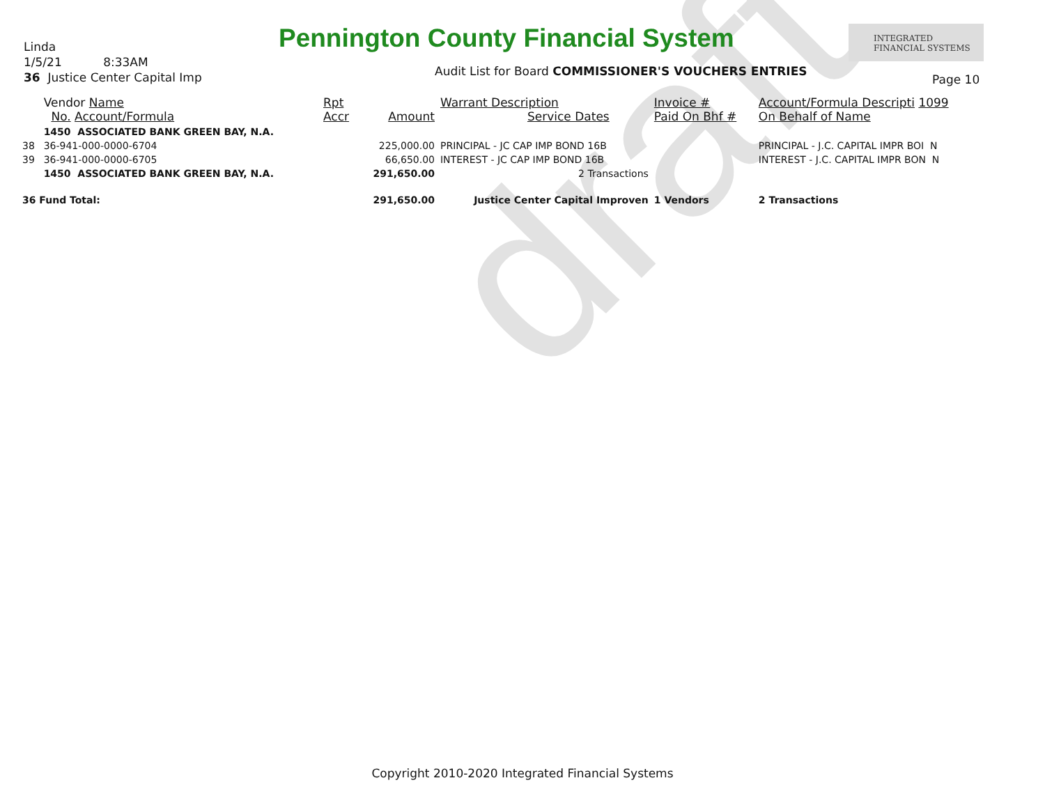draft
Linda
1/5/21 8:33AM
36 Justice Center Capital Imp
Pennington County Financial System
INTEGRATED
FINANCIAL SYSTEMS
Audit List for Board COMMISSIONER'S VOUCHERS ENTRIES
Page 10
| | Vendor Name No. Account/Formula | Rpt Accr | Amount | Warrant Description Service Dates | Invoice # Paid On Bhf # | Account/Formula Descripti 1099 On Behalf of Name |
| --- | --- | --- | --- | --- | --- | --- |
| | 1450 ASSOCIATED BANK GREEN BAY, N.A. | | | | | |
| 38 | 36-941-000-0000-6704 | | 225,000.00 | PRINCIPAL - JC CAP IMP BOND 16B | | PRINCIPAL - J.C. CAPITAL IMPR BOI N |
| 39 | 36-941-000-0000-6705 | | 66,650.00 | INTEREST - JC CAP IMP BOND 16B | | INTEREST - J.C. CAPITAL IMPR BON N |
| | 1450 ASSOCIATED BANK GREEN BAY, N.A. | | 291,650.00 | 2 Transactions | | |
| 36 Fund Total: | | | 291,650.00 | Justice Center Capital Improven | 1 Vendors | 2 Transactions |
Copyright 2010-2020 Integrated Financial Systems